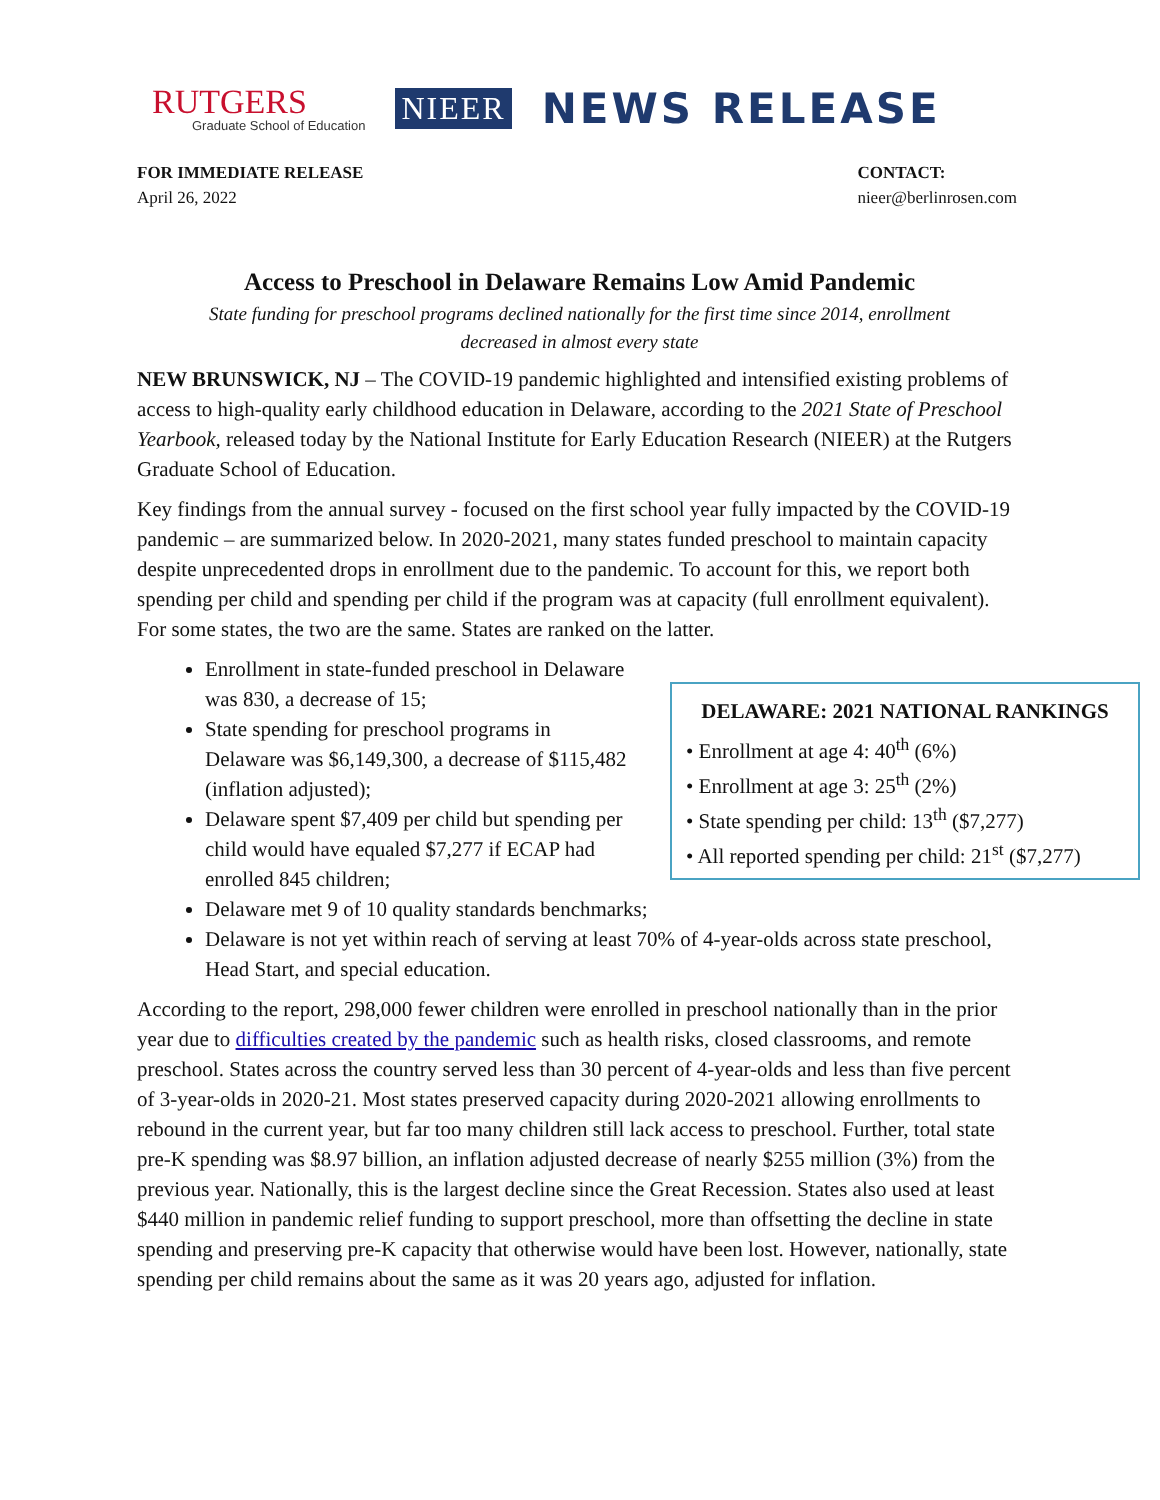RUTGERS
Graduate School of Education
NIEER
NEWS RELEASE
FOR IMMEDIATE RELEASE
April 26, 2022
CONTACT:
nieer@berlinrosen.com
Access to Preschool in Delaware Remains Low Amid Pandemic
State funding for preschool programs declined nationally for the first time since 2014, enrollment decreased in almost every state
NEW BRUNSWICK, NJ – The COVID-19 pandemic highlighted and intensified existing problems of access to high-quality early childhood education in Delaware, according to the 2021 State of Preschool Yearbook, released today by the National Institute for Early Education Research (NIEER) at the Rutgers Graduate School of Education.
Key findings from the annual survey - focused on the first school year fully impacted by the COVID-19 pandemic – are summarized below. In 2020-2021, many states funded preschool to maintain capacity despite unprecedented drops in enrollment due to the pandemic. To account for this, we report both spending per child and spending per child if the program was at capacity (full enrollment equivalent). For some states, the two are the same. States are ranked on the latter.
DELAWARE: 2021 NATIONAL RANKINGS
• Enrollment at age 4: 40<sup>th</sup> (6%)
• Enrollment at age 3: 25<sup>th</sup> (2%)
• State spending per child: 13<sup>th</sup> ($7,277)
• All reported spending per child: 21<sup>st</sup> ($7,277)
Enrollment in state-funded preschool in Delaware was 830, a decrease of 15;
State spending for preschool programs in Delaware was $6,149,300, a decrease of $115,482 (inflation adjusted);
Delaware spent $7,409 per child but spending per child would have equaled $7,277 if ECAP had enrolled 845 children;
Delaware met 9 of 10 quality standards benchmarks;
Delaware is not yet within reach of serving at least 70% of 4-year-olds across state preschool, Head Start, and special education.
According to the report, 298,000 fewer children were enrolled in preschool nationally than in the prior year due to difficulties created by the pandemic such as health risks, closed classrooms, and remote preschool. States across the country served less than 30 percent of 4-year-olds and less than five percent of 3-year-olds in 2020-21. Most states preserved capacity during 2020-2021 allowing enrollments to rebound in the current year, but far too many children still lack access to preschool. Further, total state pre-K spending was $8.97 billion, an inflation adjusted decrease of nearly $255 million (3%) from the previous year. Nationally, this is the largest decline since the Great Recession. States also used at least $440 million in pandemic relief funding to support preschool, more than offsetting the decline in state spending and preserving pre-K capacity that otherwise would have been lost. However, nationally, state spending per child remains about the same as it was 20 years ago, adjusted for inflation.